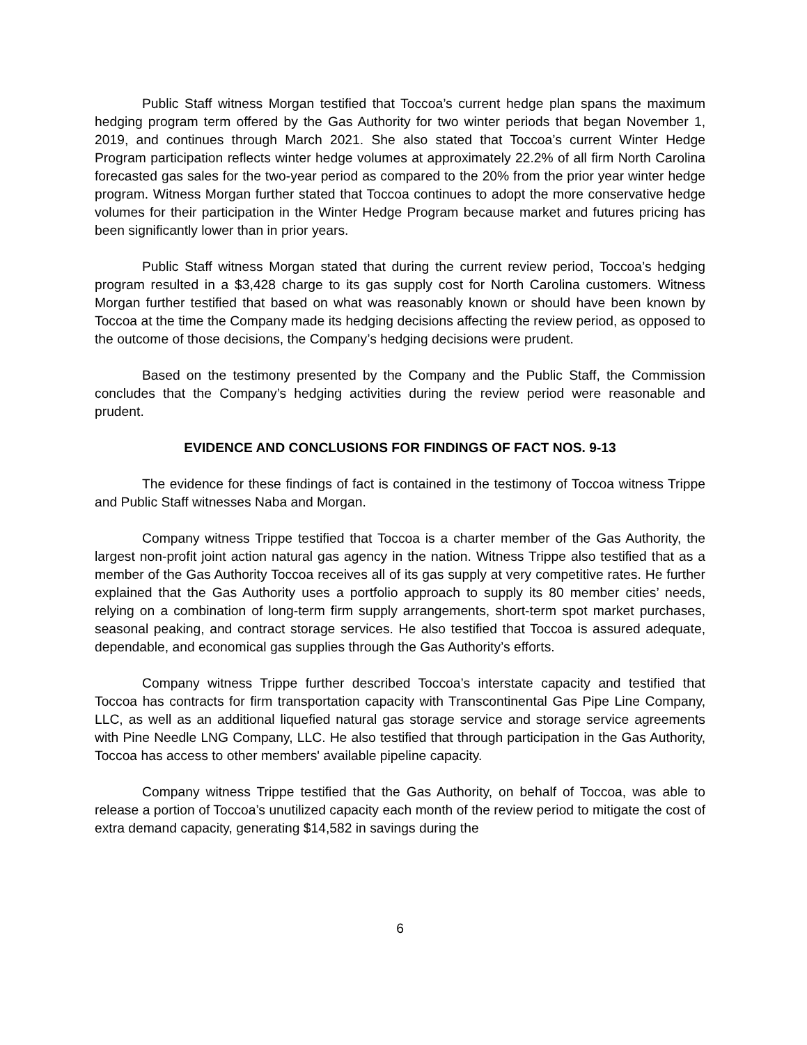Public Staff witness Morgan testified that Toccoa’s current hedge plan spans the maximum hedging program term offered by the Gas Authority for two winter periods that began November 1, 2019, and continues through March 2021. She also stated that Toccoa’s current Winter Hedge Program participation reflects winter hedge volumes at approximately 22.2% of all firm North Carolina forecasted gas sales for the two-year period as compared to the 20% from the prior year winter hedge program. Witness Morgan further stated that Toccoa continues to adopt the more conservative hedge volumes for their participation in the Winter Hedge Program because market and futures pricing has been significantly lower than in prior years.
Public Staff witness Morgan stated that during the current review period, Toccoa’s hedging program resulted in a $3,428 charge to its gas supply cost for North Carolina customers. Witness Morgan further testified that based on what was reasonably known or should have been known by Toccoa at the time the Company made its hedging decisions affecting the review period, as opposed to the outcome of those decisions, the Company’s hedging decisions were prudent.
Based on the testimony presented by the Company and the Public Staff, the Commission concludes that the Company’s hedging activities during the review period were reasonable and prudent.
EVIDENCE AND CONCLUSIONS FOR FINDINGS OF FACT NOS. 9-13
The evidence for these findings of fact is contained in the testimony of Toccoa witness Trippe and Public Staff witnesses Naba and Morgan.
Company witness Trippe testified that Toccoa is a charter member of the Gas Authority, the largest non-profit joint action natural gas agency in the nation. Witness Trippe also testified that as a member of the Gas Authority Toccoa receives all of its gas supply at very competitive rates. He further explained that the Gas Authority uses a portfolio approach to supply its 80 member cities’ needs, relying on a combination of long-term firm supply arrangements, short-term spot market purchases, seasonal peaking, and contract storage services. He also testified that Toccoa is assured adequate, dependable, and economical gas supplies through the Gas Authority’s efforts.
Company witness Trippe further described Toccoa’s interstate capacity and testified that Toccoa has contracts for firm transportation capacity with Transcontinental Gas Pipe Line Company, LLC, as well as an additional liquefied natural gas storage service and storage service agreements with Pine Needle LNG Company, LLC. He also testified that through participation in the Gas Authority, Toccoa has access to other members' available pipeline capacity.
Company witness Trippe testified that the Gas Authority, on behalf of Toccoa, was able to release a portion of Toccoa’s unutilized capacity each month of the review period to mitigate the cost of extra demand capacity, generating $14,582 in savings during the
6